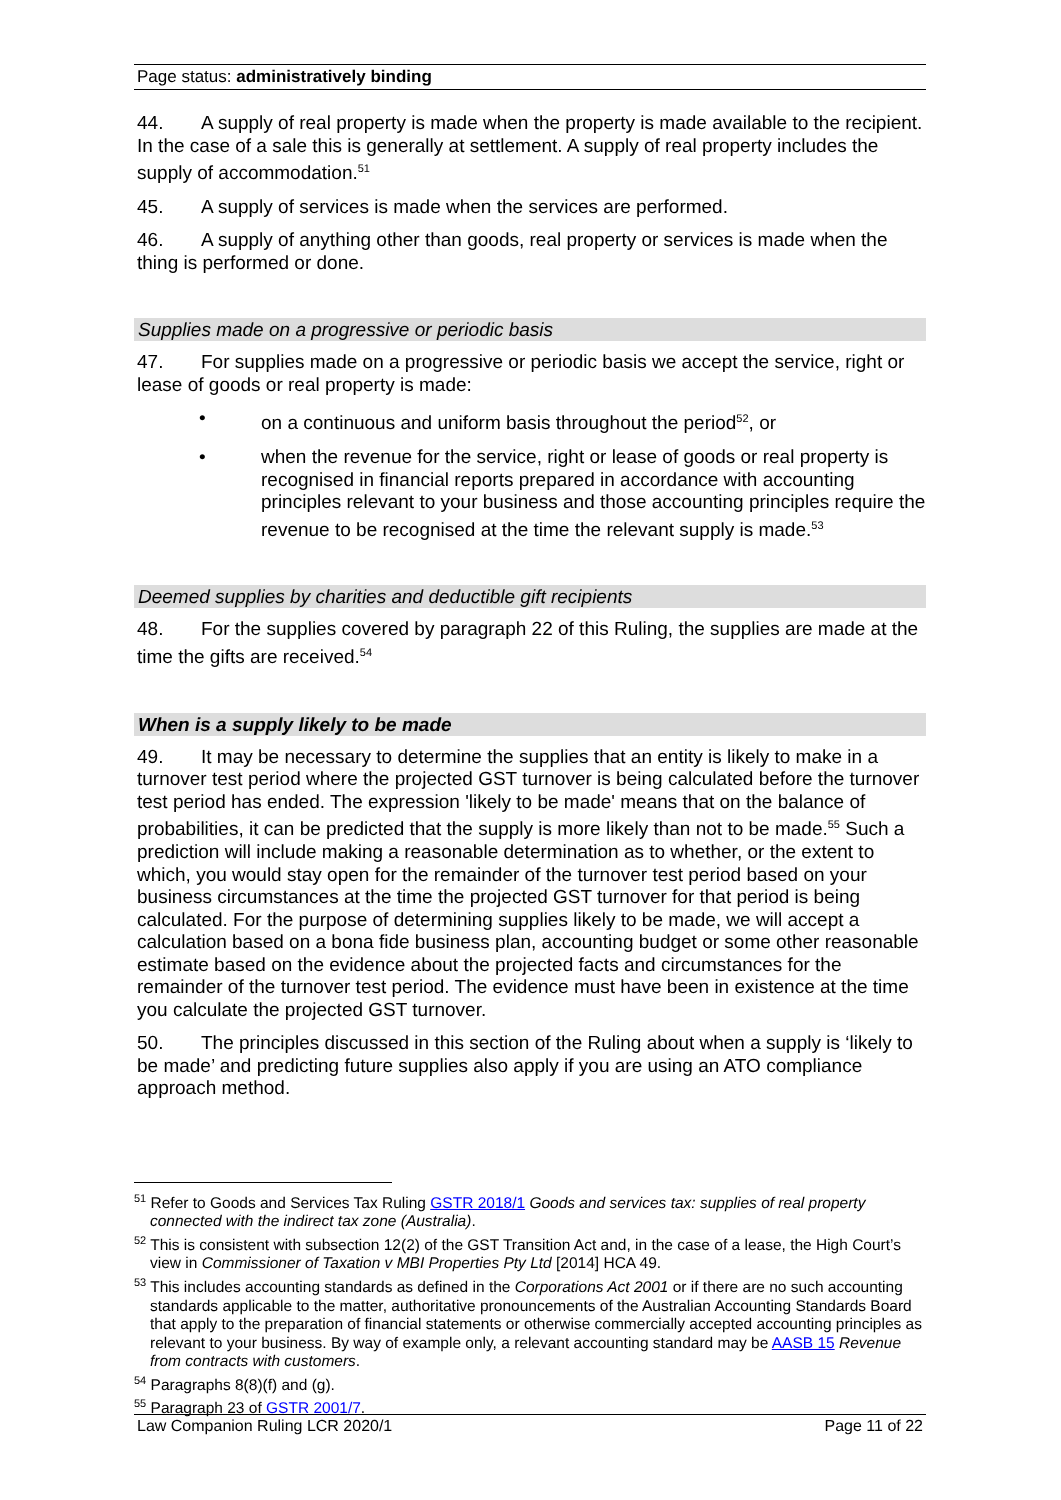Page status: administratively binding
44. A supply of real property is made when the property is made available to the recipient. In the case of a sale this is generally at settlement. A supply of real property includes the supply of accommodation.<sup>51</sup>
45. A supply of services is made when the services are performed.
46. A supply of anything other than goods, real property or services is made when the thing is performed or done.
Supplies made on a progressive or periodic basis
47. For supplies made on a progressive or periodic basis we accept the service, right or lease of goods or real property is made:
• on a continuous and uniform basis throughout the period<sup>52</sup>, or
• when the revenue for the service, right or lease of goods or real property is recognised in financial reports prepared in accordance with accounting principles relevant to your business and those accounting principles require the revenue to be recognised at the time the relevant supply is made.<sup>53</sup>
Deemed supplies by charities and deductible gift recipients
48. For the supplies covered by paragraph 22 of this Ruling, the supplies are made at the time the gifts are received.<sup>54</sup>
When is a supply likely to be made
49. It may be necessary to determine the supplies that an entity is likely to make in a turnover test period where the projected GST turnover is being calculated before the turnover test period has ended. The expression 'likely to be made' means that on the balance of probabilities, it can be predicted that the supply is more likely than not to be made.<sup>55</sup> Such a prediction will include making a reasonable determination as to whether, or the extent to which, you would stay open for the remainder of the turnover test period based on your business circumstances at the time the projected GST turnover for that period is being calculated. For the purpose of determining supplies likely to be made, we will accept a calculation based on a bona fide business plan, accounting budget or some other reasonable estimate based on the evidence about the projected facts and circumstances for the remainder of the turnover test period. The evidence must have been in existence at the time you calculate the projected GST turnover.
50. The principles discussed in this section of the Ruling about when a supply is ‘likely to be made’ and predicting future supplies also apply if you are using an ATO compliance approach method.
<sup>51</sup> Refer to Goods and Services Tax Ruling GSTR 2018/1 Goods and services tax: supplies of real property connected with the indirect tax zone (Australia).
<sup>52</sup> This is consistent with subsection 12(2) of the GST Transition Act and, in the case of a lease, the High Court’s view in Commissioner of Taxation v MBI Properties Pty Ltd [2014] HCA 49.
<sup>53</sup> This includes accounting standards as defined in the Corporations Act 2001 or if there are no such accounting standards applicable to the matter, authoritative pronouncements of the Australian Accounting Standards Board that apply to the preparation of financial statements or otherwise commercially accepted accounting principles as relevant to your business. By way of example only, a relevant accounting standard may be AASB 15 Revenue from contracts with customers.
<sup>54</sup> Paragraphs 8(8)(f) and (g).
<sup>55</sup> Paragraph 23 of GSTR 2001/7.
Law Companion Ruling LCR 2020/1 Page 11 of 22